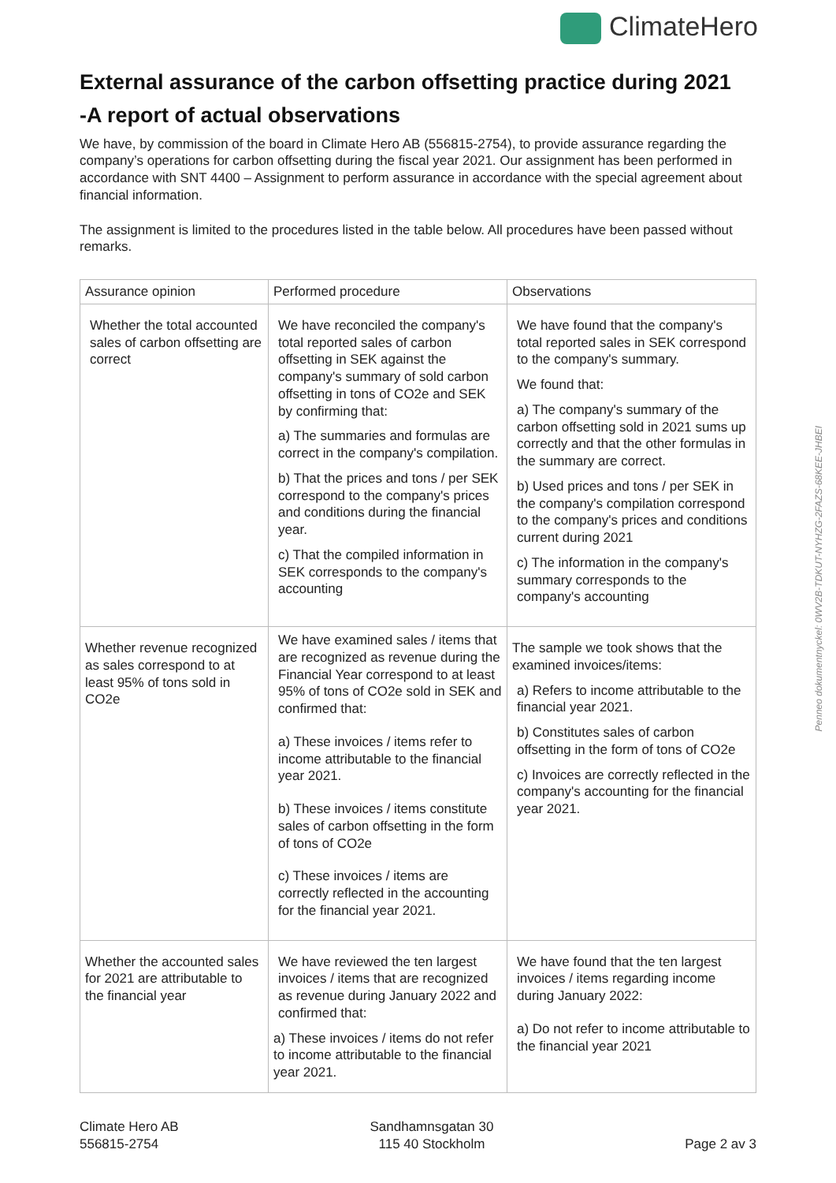ClimateHero
External assurance of the carbon offsetting practice during 2021
-A report of actual observations
We have, by commission of the board in Climate Hero AB (556815-2754), to provide assurance regarding the company’s operations for carbon offsetting during the fiscal year 2021. Our assignment has been performed in accordance with SNT 4400 – Assignment to perform assurance in accordance with the special agreement about financial information.
The assignment is limited to the procedures listed in the table below. All procedures have been passed without remarks.
| Assurance opinion | Performed procedure | Observations |
| --- | --- | --- |
| Whether the total accounted sales of carbon offsetting are correct | We have reconciled the company's total reported sales of carbon offsetting in SEK against the company's summary of sold carbon offsetting in tons of CO2e and SEK by confirming that: a) The summaries and formulas are correct in the company's compilation. b) That the prices and tons / per SEK correspond to the company's prices and conditions during the financial year. c) That the compiled information in SEK corresponds to the company's accounting | We have found that the company's total reported sales in SEK correspond to the company's summary. We found that: a) The company's summary of the carbon offsetting sold in 2021 sums up correctly and that the other formulas in the summary are correct. b) Used prices and tons / per SEK in the company's compilation correspond to the company's prices and conditions current during 2021 c) The information in the company's summary corresponds to the company's accounting |
| Whether revenue recognized as sales correspond to at least 95% of tons sold in CO2e | We have examined sales / items that are recognized as revenue during the Financial Year correspond to at least 95% of tons of CO2e sold in SEK and confirmed that: a) These invoices / items refer to income attributable to the financial year 2021. b) These invoices / items constitute sales of carbon offsetting in the form of tons of CO2e c) These invoices / items are correctly reflected in the accounting for the financial year 2021. | The sample we took shows that the examined invoices/items: a) Refers to income attributable to the financial year 2021. b) Constitutes sales of carbon offsetting in the form of tons of CO2e c) Invoices are correctly reflected in the company's accounting for the financial year 2021. |
| Whether the accounted sales for 2021 are attributable to the financial year | We have reviewed the ten largest invoices / items that are recognized as revenue during January 2022 and confirmed that: a) These invoices / items do not refer to income attributable to the financial year 2021. | We have found that the ten largest invoices / items regarding income during January 2022: a) Do not refer to income attributable to the financial year 2021 |
Climate Hero AB
556815-2754
Sandhamnsgatan 30
115 40 Stockholm
Page 2 av 3
Penneo dokumentnyckel: 0WV2B-TDKUT-NYHZG-2FAZS-68KEE-JHBEI